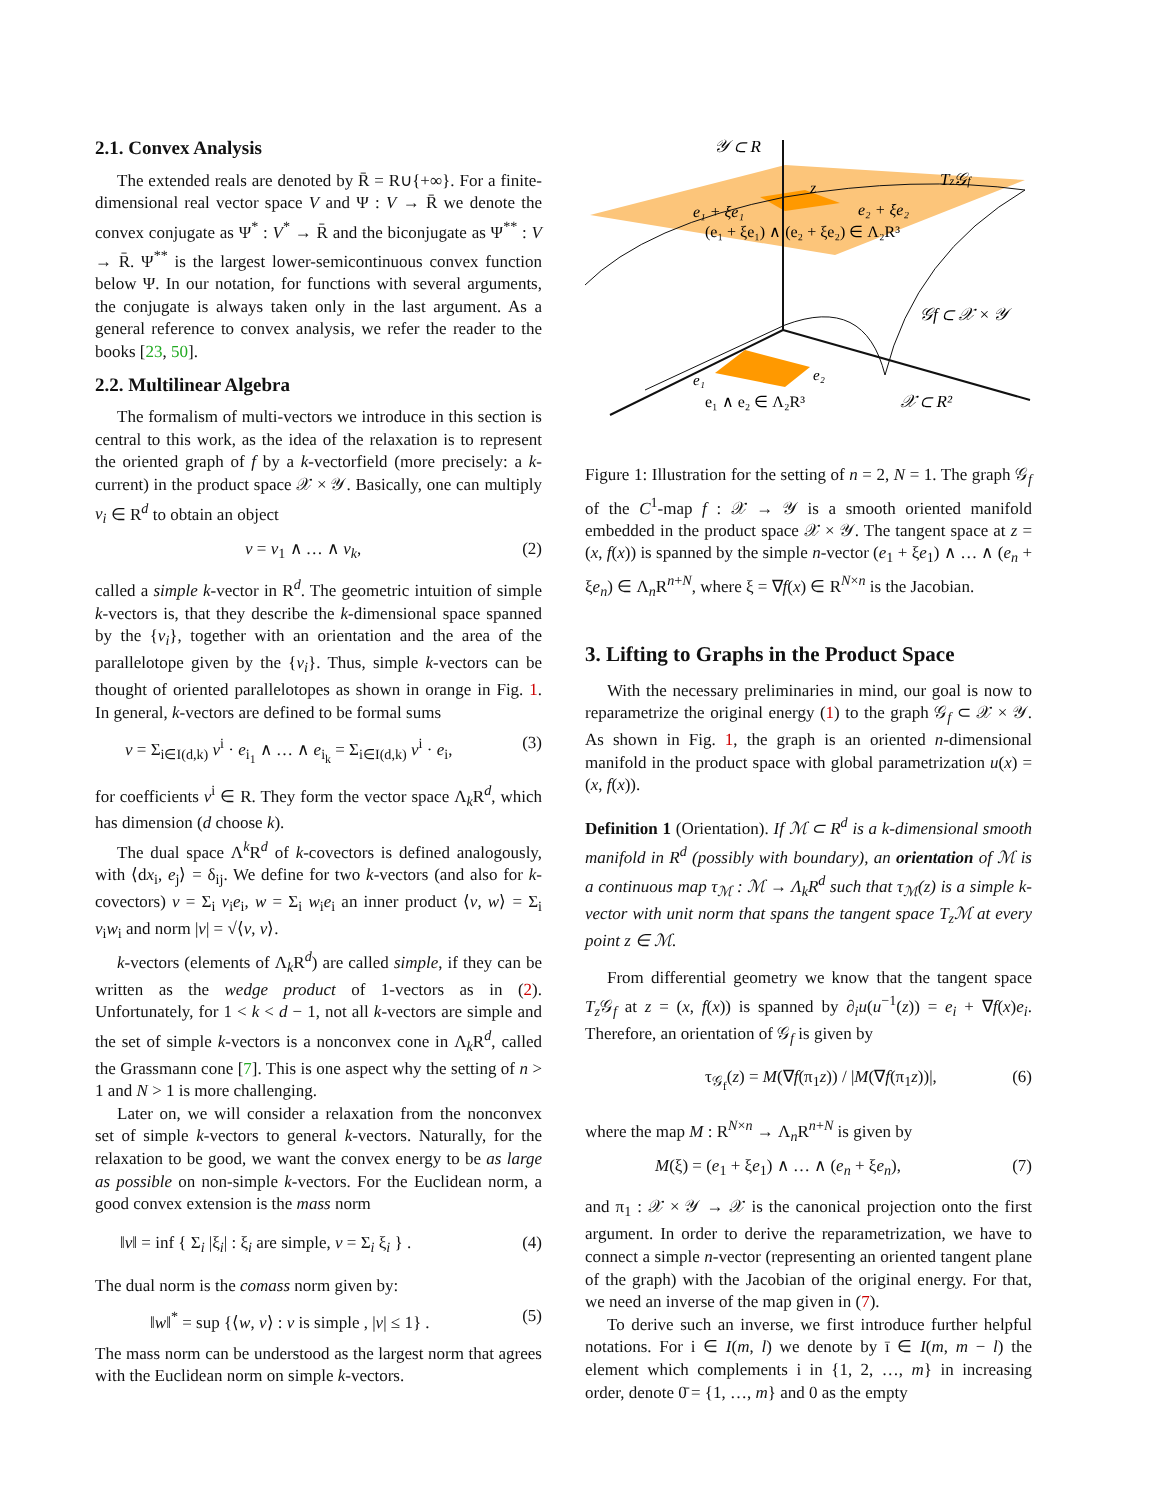2.1. Convex Analysis
The extended reals are denoted by R̄ = R∪{+∞}. For a finite-dimensional real vector space V and Ψ : V → R̄ we denote the convex conjugate as Ψ<sup>*</sup> : V<sup>*</sup> → R̄ and the biconjugate as Ψ<sup>**</sup> : V → R̄. Ψ<sup>**</sup> is the largest lower-semicontinuous convex function below Ψ. In our notation, for functions with several arguments, the conjugate is always taken only in the last argument. As a general reference to convex analysis, we refer the reader to the books [23, 50].
2.2. Multilinear Algebra
The formalism of multi-vectors we introduce in this section is central to this work, as the idea of the relaxation is to represent the oriented graph of f by a k-vectorfield (more precisely: a k-current) in the product space 𝒳 × 𝒴. Basically, one can multiply v<sub>i</sub> ∈ R<sup>d</sup> to obtain an object
v = v<sub>1</sub> ∧ … ∧ v<sub>k</sub>, (2)
called a simple k-vector in R<sup>d</sup>. The geometric intuition of simple k-vectors is, that they describe the k-dimensional space spanned by the {v<sub>i</sub>}, together with an orientation and the area of the parallelotope given by the {v<sub>i</sub>}. Thus, simple k-vectors can be thought of oriented parallelotopes as shown in orange in Fig. 1. In general, k-vectors are defined to be formal sums
v = Σ<sub>i∈I(d,k)</sub> v<sup>i</sup> · e<sub>i<sub>1</sub></sub> ∧ … ∧ e<sub>i<sub>k</sub></sub> = Σ<sub>i∈I(d,k)</sub> v<sup>i</sup> · e<sub>i</sub>, (3)
for coefficients v<sup>i</sup> ∈ R. They form the vector space Λ<sub>k</sub>R<sup>d</sup>, which has dimension (d choose k).
The dual space Λ<sup>k</sup>R<sup>d</sup> of k-covectors is defined analogously, with ⟨dx<sub>i</sub>, e<sub>j</sub>⟩ = δ<sub>ij</sub>. We define for two k-vectors (and also for k-covectors) v = Σ<sub>i</sub> v<sub>i</sub>e<sub>i</sub>, w = Σ<sub>i</sub> w<sub>i</sub>e<sub>i</sub> an inner product ⟨v, w⟩ = Σ<sub>i</sub> v<sub>i</sub>w<sub>i</sub> and norm |v| = √⟨v, v⟩.
k-vectors (elements of Λ<sub>k</sub>R<sup>d</sup>) are called simple, if they can be written as the wedge product of 1-vectors as in (2). Unfortunately, for 1 < k < d − 1, not all k-vectors are simple and the set of simple k-vectors is a nonconvex cone in Λ<sub>k</sub>R<sup>d</sup>, called the Grassmann cone [7]. This is one aspect why the setting of n > 1 and N > 1 is more challenging.
Later on, we will consider a relaxation from the nonconvex set of simple k-vectors to general k-vectors. Naturally, for the relaxation to be good, we want the convex energy to be as large as possible on non-simple k-vectors. For the Euclidean norm, a good convex extension is the mass norm
‖v‖ = inf { Σ<sub>i</sub> |ξ<sub>i</sub>| : ξ<sub>i</sub> are simple, v = Σ<sub>i</sub> ξ<sub>i</sub> } . (4)
The dual norm is the comass norm given by:
‖w‖<sup>*</sup> = sup {⟨w, v⟩ : v is simple , |v| ≤ 1} . (5)
The mass norm can be understood as the largest norm that agrees with the Euclidean norm on simple k-vectors.
𝒴 ⊂ R
Tz𝒢f
z
e₁ + ξe₁
e₂ + ξe₂
(e₁ + ξe₁) ∧ (e₂ + ξe₂) ∈ Λ₂R³
𝒢f ⊂ 𝒳 × 𝒴
e₁
e₂
e₁ ∧ e₂ ∈ Λ₂R³
𝒳 ⊂ R²
Figure 1: Illustration for the setting of n = 2, N = 1. The graph 𝒢<sub>f</sub> of the C<sup>1</sup>-map f : 𝒳 → 𝒴 is a smooth oriented manifold embedded in the product space 𝒳 × 𝒴. The tangent space at z = (x, f(x)) is spanned by the simple n-vector (e<sub>1</sub> + ξe<sub>1</sub>) ∧ … ∧ (e<sub>n</sub> + ξe<sub>n</sub>) ∈ Λ<sub>n</sub>R<sup>n+N</sup>, where ξ = ∇f(x) ∈ R<sup>N×n</sup> is the Jacobian.
3. Lifting to Graphs in the Product Space
With the necessary preliminaries in mind, our goal is now to reparametrize the original energy (1) to the graph 𝒢<sub>f</sub> ⊂ 𝒳 × 𝒴. As shown in Fig. 1, the graph is an oriented n-dimensional manifold in the product space with global parametrization u(x) = (x, f(x)).
Definition 1 (Orientation). If ℳ ⊂ R<sup>d</sup> is a k-dimensional smooth manifold in R<sup>d</sup> (possibly with boundary), an orientation of ℳ is a continuous map τ<sub>ℳ</sub> : ℳ → Λ<sub>k</sub>R<sup>d</sup> such that τ<sub>ℳ</sub>(z) is a simple k-vector with unit norm that spans the tangent space T<sub>z</sub>ℳ at every point z ∈ ℳ.
From differential geometry we know that the tangent space T<sub>z</sub> 𝒢<sub>f</sub> at z = (x, f(x)) is spanned by ∂<sub>i</sub>u(u<sup>−1</sup>(z)) = e<sub>i</sub> + ∇f(x)e<sub>i</sub>. Therefore, an orientation of 𝒢<sub>f</sub> is given by
τ<sub>𝒢<sub>f</sub></sub>(z) = M(∇f(π<sub>1</sub>z)) / |M(∇f(π<sub>1</sub>z))|, (6)
where the map M : R<sup>N×n</sup> → Λ<sub>n</sub>R<sup>n+N</sup> is given by
M(ξ) = (e<sub>1</sub> + ξe<sub>1</sub>) ∧ … ∧ (e<sub>n</sub> + ξe<sub>n</sub>), (7)
and π<sub>1</sub> : 𝒳 × 𝒴 → 𝒳 is the canonical projection onto the first argument. In order to derive the reparametrization, we have to connect a simple n-vector (representing an oriented tangent plane of the graph) with the Jacobian of the original energy. For that, we need an inverse of the map given in (7).
To derive such an inverse, we first introduce further helpful notations. For i ∈ I(m, l) we denote by ī ∈ I(m, m − l) the element which complements i in {1, 2, …, m} in increasing order, denote 0̄ = {1, …, m} and 0 as the empty